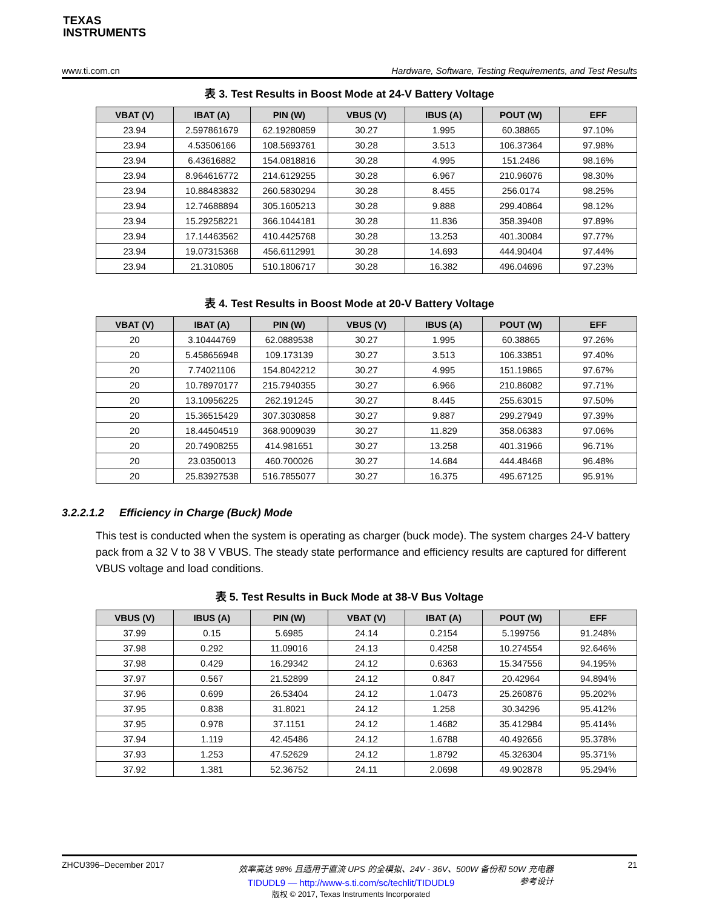TEXAS
INSTRUMENTS
www.ti.com.cn Hardware, Software, Testing Requirements, and Test Results
表 3. Test Results in Boost Mode at 24-V Battery Voltage
| VBAT (V) | IBAT (A) | PIN (W) | VBUS (V) | IBUS (A) | POUT (W) | EFF |
| --- | --- | --- | --- | --- | --- | --- |
| 23.94 | 2.597861679 | 62.19280859 | 30.27 | 1.995 | 60.38865 | 97.10% |
| 23.94 | 4.53506166 | 108.5693761 | 30.28 | 3.513 | 106.37364 | 97.98% |
| 23.94 | 6.43616882 | 154.0818816 | 30.28 | 4.995 | 151.2486 | 98.16% |
| 23.94 | 8.964616772 | 214.6129255 | 30.28 | 6.967 | 210.96076 | 98.30% |
| 23.94 | 10.88483832 | 260.5830294 | 30.28 | 8.455 | 256.0174 | 98.25% |
| 23.94 | 12.74688894 | 305.1605213 | 30.28 | 9.888 | 299.40864 | 98.12% |
| 23.94 | 15.29258221 | 366.1044181 | 30.28 | 11.836 | 358.39408 | 97.89% |
| 23.94 | 17.14463562 | 410.4425768 | 30.28 | 13.253 | 401.30084 | 97.77% |
| 23.94 | 19.07315368 | 456.6112991 | 30.28 | 14.693 | 444.90404 | 97.44% |
| 23.94 | 21.310805 | 510.1806717 | 30.28 | 16.382 | 496.04696 | 97.23% |
表 4. Test Results in Boost Mode at 20-V Battery Voltage
| VBAT (V) | IBAT (A) | PIN (W) | VBUS (V) | IBUS (A) | POUT (W) | EFF |
| --- | --- | --- | --- | --- | --- | --- |
| 20 | 3.10444769 | 62.0889538 | 30.27 | 1.995 | 60.38865 | 97.26% |
| 20 | 5.458656948 | 109.173139 | 30.27 | 3.513 | 106.33851 | 97.40% |
| 20 | 7.74021106 | 154.8042212 | 30.27 | 4.995 | 151.19865 | 97.67% |
| 20 | 10.78970177 | 215.7940355 | 30.27 | 6.966 | 210.86082 | 97.71% |
| 20 | 13.10956225 | 262.191245 | 30.27 | 8.445 | 255.63015 | 97.50% |
| 20 | 15.36515429 | 307.3030858 | 30.27 | 9.887 | 299.27949 | 97.39% |
| 20 | 18.44504519 | 368.9009039 | 30.27 | 11.829 | 358.06383 | 97.06% |
| 20 | 20.74908255 | 414.981651 | 30.27 | 13.258 | 401.31966 | 96.71% |
| 20 | 23.0350013 | 460.700026 | 30.27 | 14.684 | 444.48468 | 96.48% |
| 20 | 25.83927538 | 516.7855077 | 30.27 | 16.375 | 495.67125 | 95.91% |
3.2.2.1.2 Efficiency in Charge (Buck) Mode
This test is conducted when the system is operating as charger (buck mode). The system charges 24-V battery pack from a 32 V to 38 V VBUS. The steady state performance and efficiency results are captured for different VBUS voltage and load conditions.
表 5. Test Results in Buck Mode at 38-V Bus Voltage
| VBUS (V) | IBUS (A) | PIN (W) | VBAT (V) | IBAT (A) | POUT (W) | EFF |
| --- | --- | --- | --- | --- | --- | --- |
| 37.99 | 0.15 | 5.6985 | 24.14 | 0.2154 | 5.199756 | 91.248% |
| 37.98 | 0.292 | 11.09016 | 24.13 | 0.4258 | 10.274554 | 92.646% |
| 37.98 | 0.429 | 16.29342 | 24.12 | 0.6363 | 15.347556 | 94.195% |
| 37.97 | 0.567 | 21.52899 | 24.12 | 0.847 | 20.42964 | 94.894% |
| 37.96 | 0.699 | 26.53404 | 24.12 | 1.0473 | 25.260876 | 95.202% |
| 37.95 | 0.838 | 31.8021 | 24.12 | 1.258 | 30.34296 | 95.412% |
| 37.95 | 0.978 | 37.1151 | 24.12 | 1.4682 | 35.412984 | 95.414% |
| 37.94 | 1.119 | 42.45486 | 24.12 | 1.6788 | 40.492656 | 95.378% |
| 37.93 | 1.253 | 47.52629 | 24.12 | 1.8792 | 45.326304 | 95.371% |
| 37.92 | 1.381 | 52.36752 | 24.11 | 2.0698 | 49.902878 | 95.294% |
ZHCU396–December 2017 效率高达 98% 且适用于直流 UPS 的全模拟、24V - 36V、500W 备份和 50W 充电器参考设计 21
TIDUDL9 — http://www-s.ti.com/sc/techlit/TIDUDL9
版权 © 2017, Texas Instruments Incorporated